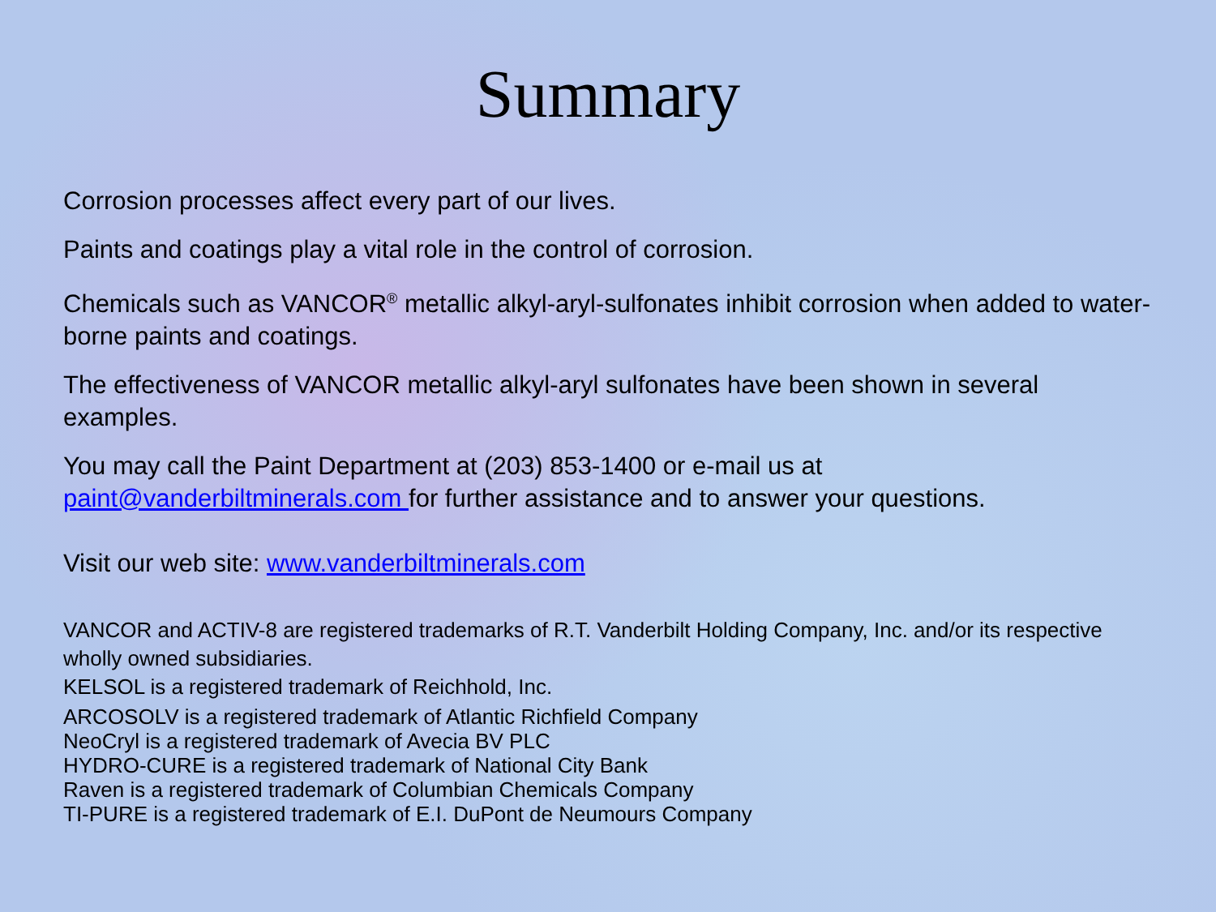Summary
Corrosion processes affect every part of our lives.
Paints and coatings play a vital role in the control of corrosion.
Chemicals such as VANCOR<sup>®</sup> metallic alkyl-aryl-sulfonates inhibit corrosion when added to water-borne paints and coatings.
The effectiveness of VANCOR metallic alkyl-aryl sulfonates have been shown in several examples.
You may call the Paint Department at (203) 853-1400 or e-mail us at paint@vanderbiltminerals.com for further assistance and to answer your questions.
Visit our web site: www.vanderbiltminerals.com
VANCOR and ACTIV-8 are registered trademarks of R.T. Vanderbilt Holding Company, Inc. and/or its respective wholly owned subsidiaries.
KELSOL is a registered trademark of Reichhold, Inc.
ARCOSOLV is a registered trademark of Atlantic Richfield Company
NeoCryl is a registered trademark of Avecia BV PLC
HYDRO-CURE is a registered trademark of National City Bank
Raven is a registered trademark of Columbian Chemicals Company
TI-PURE is a registered trademark of E.I. DuPont de Neumours Company